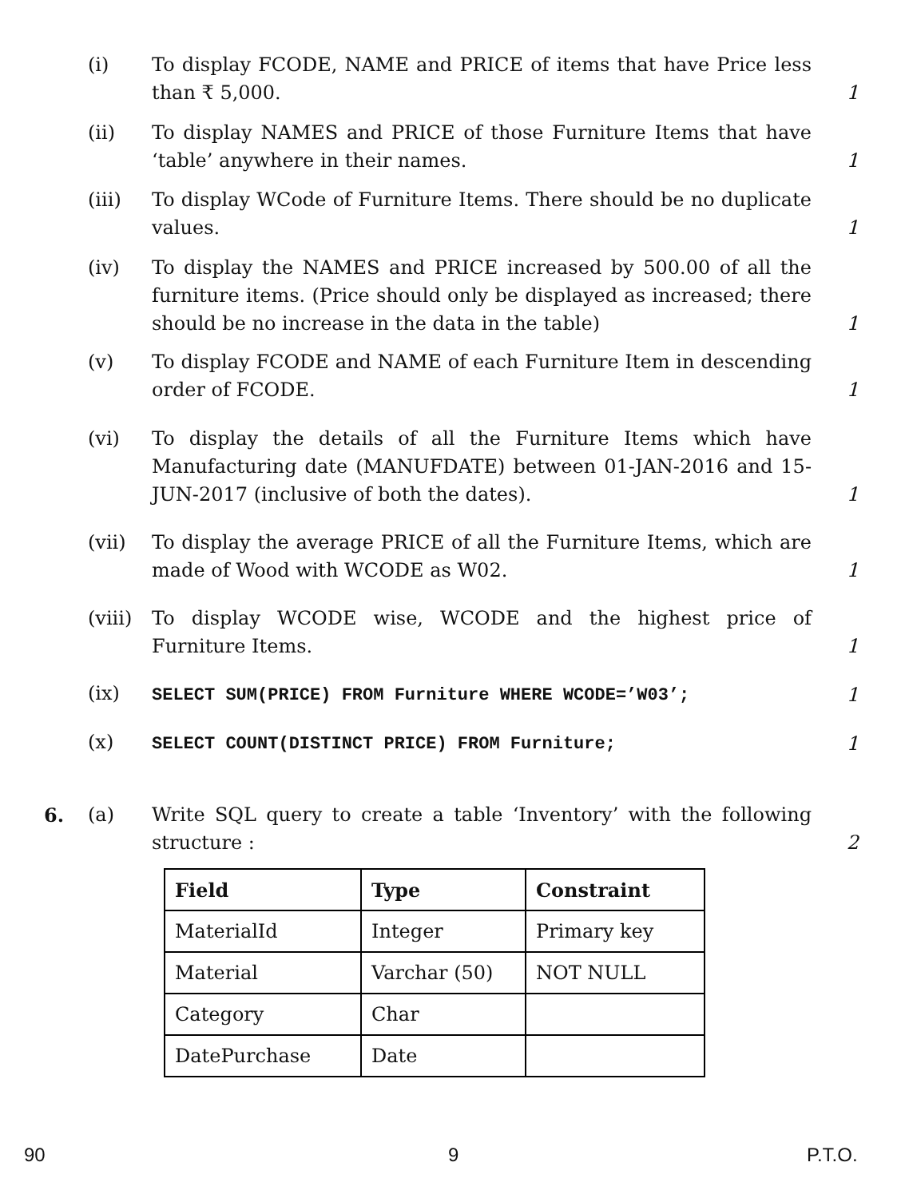(i) To display FCODE, NAME and PRICE of items that have Price less than ₹ 5,000. 1
(ii) To display NAMES and PRICE of those Furniture Items that have ‘table’ anywhere in their names. 1
(iii) To display WCode of Furniture Items. There should be no duplicate values. 1
(iv) To display the NAMES and PRICE increased by 500.00 of all the furniture items. (Price should only be displayed as increased; there should be no increase in the data in the table) 1
(v) To display FCODE and NAME of each Furniture Item in descending order of FCODE. 1
(vi) To display the details of all the Furniture Items which have Manufacturing date (MANUFDATE) between 01-JAN-2016 and 15-JUN-2017 (inclusive of both the dates). 1
(vii) To display the average PRICE of all the Furniture Items, which are made of Wood with WCODE as W02. 1
(viii) To display WCODE wise, WCODE and the highest price of Furniture Items. 1
(ix) SELECT SUM(PRICE) FROM Furniture WHERE WCODE=’W03’; 1
(x) SELECT COUNT(DISTINCT PRICE) FROM Furniture; 1
6. (a) Write SQL query to create a table ‘Inventory’ with the following structure : 2
| Field | Type | Constraint |
| --- | --- | --- |
| MaterialId | Integer | Primary key |
| Material | Varchar (50) | NOT NULL |
| Category | Char | |
| DatePurchase | Date | |
90 9 P.T.O.